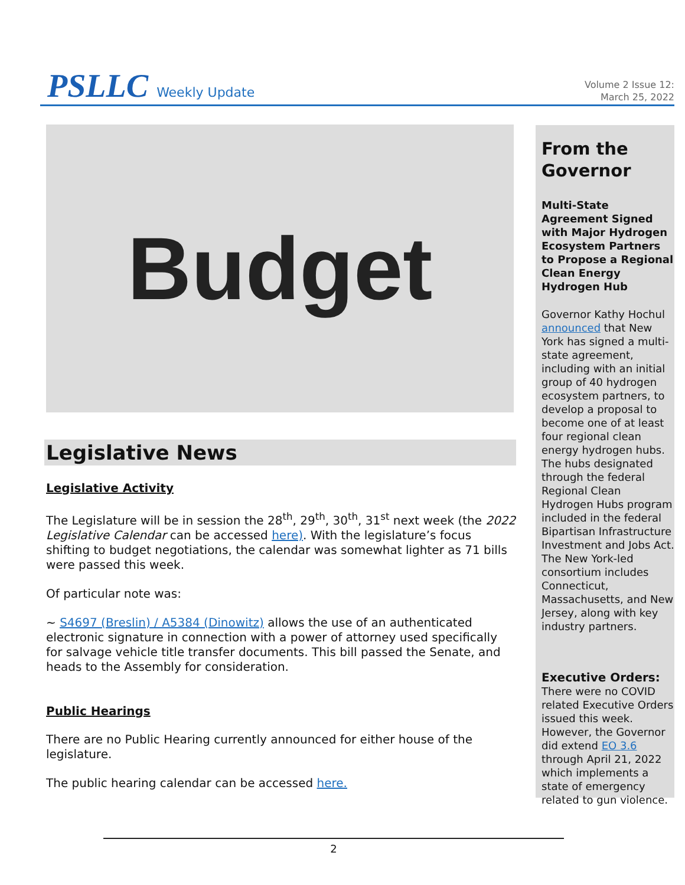PSLLC Weekly Update
Volume 2 Issue 12:
March 25, 2022
Budget
Legislative News
Legislative Activity
The Legislature will be in session the 28<sup>th</sup>, 29<sup>th</sup>, 30<sup>th</sup>, 31<sup>st</sup> next week (the 2022 Legislative Calendar can be accessed here). With the legislature’s focus shifting to budget negotiations, the calendar was somewhat lighter as 71 bills were passed this week.
Of particular note was:
~ S4697 (Breslin) / A5384 (Dinowitz) allows the use of an authenticated electronic signature in connection with a power of attorney used specifically for salvage vehicle title transfer documents. This bill passed the Senate, and heads to the Assembly for consideration.
Public Hearings
There are no Public Hearing currently announced for either house of the legislature.
The public hearing calendar can be accessed here.
From the Governor
Multi-State Agreement Signed with Major Hydrogen Ecosystem Partners to Propose a Regional Clean Energy Hydrogen Hub
Governor Kathy Hochul announced that New York has signed a multi-state agreement, including with an initial group of 40 hydrogen ecosystem partners, to develop a proposal to become one of at least four regional clean energy hydrogen hubs. The hubs designated through the federal Regional Clean Hydrogen Hubs program included in the federal Bipartisan Infrastructure Investment and Jobs Act. The New York-led consortium includes Connecticut, Massachusetts, and New Jersey, along with key industry partners.
Executive Orders:
There were no COVID related Executive Orders issued this week. However, the Governor did extend EO 3.6 through April 21, 2022 which implements a state of emergency related to gun violence.
2